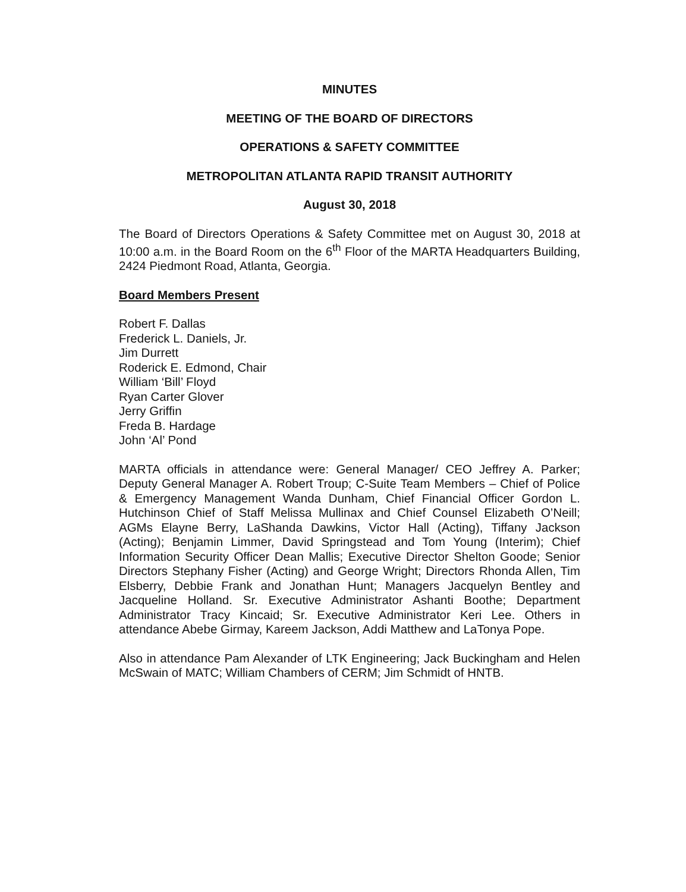MINUTES
MEETING OF THE BOARD OF DIRECTORS
OPERATIONS & SAFETY COMMITTEE
METROPOLITAN ATLANTA RAPID TRANSIT AUTHORITY
August 30, 2018
The Board of Directors Operations & Safety Committee met on August 30, 2018 at 10:00 a.m. in the Board Room on the 6<sup>th</sup> Floor of the MARTA Headquarters Building, 2424 Piedmont Road, Atlanta, Georgia.
Board Members Present
Robert F. Dallas
Frederick L. Daniels, Jr.
Jim Durrett
Roderick E. Edmond, Chair
William ‘Bill’ Floyd
Ryan Carter Glover
Jerry Griffin
Freda B. Hardage
John ‘Al’ Pond
MARTA officials in attendance were: General Manager/ CEO Jeffrey A. Parker; Deputy General Manager A. Robert Troup; C-Suite Team Members – Chief of Police & Emergency Management Wanda Dunham, Chief Financial Officer Gordon L. Hutchinson Chief of Staff Melissa Mullinax and Chief Counsel Elizabeth O’Neill; AGMs Elayne Berry, LaShanda Dawkins, Victor Hall (Acting), Tiffany Jackson (Acting); Benjamin Limmer, David Springstead and Tom Young (Interim); Chief Information Security Officer Dean Mallis; Executive Director Shelton Goode; Senior Directors Stephany Fisher (Acting) and George Wright; Directors Rhonda Allen, Tim Elsberry, Debbie Frank and Jonathan Hunt; Managers Jacquelyn Bentley and Jacqueline Holland. Sr. Executive Administrator Ashanti Boothe; Department Administrator Tracy Kincaid; Sr. Executive Administrator Keri Lee. Others in attendance Abebe Girmay, Kareem Jackson, Addi Matthew and LaTonya Pope.
Also in attendance Pam Alexander of LTK Engineering; Jack Buckingham and Helen McSwain of MATC; William Chambers of CERM; Jim Schmidt of HNTB.